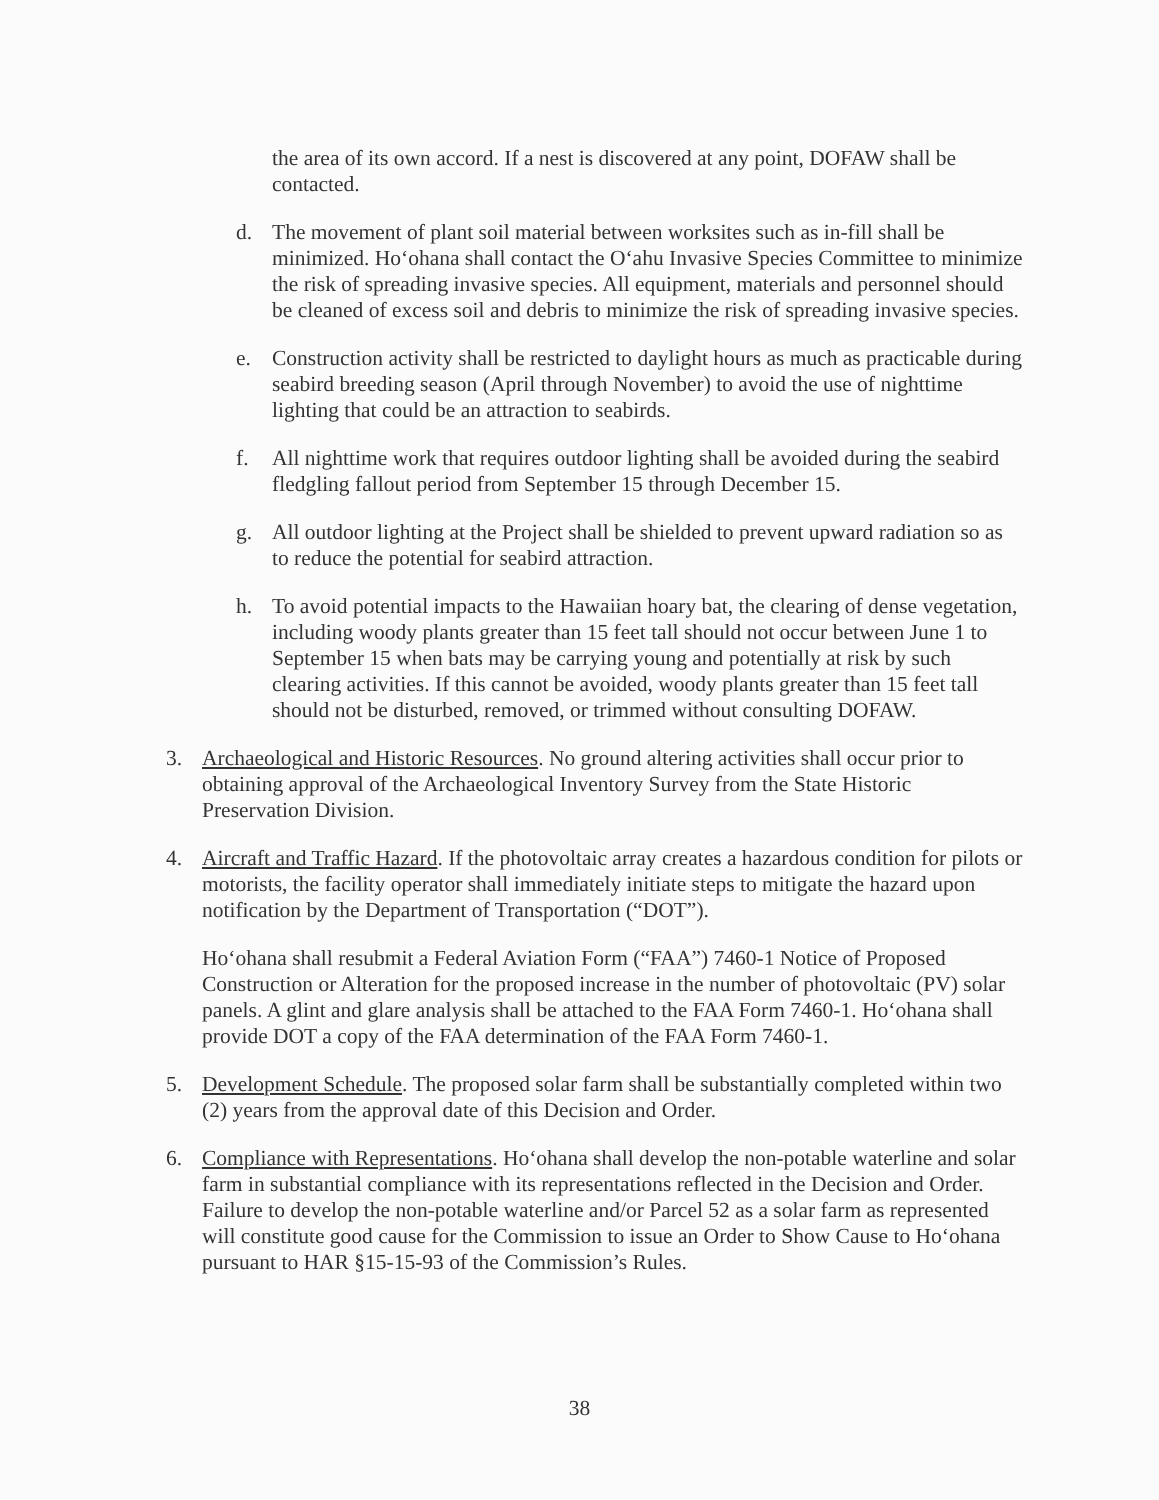the area of its own accord. If a nest is discovered at any point, DOFAW shall be contacted.
d. The movement of plant soil material between worksites such as in-fill shall be minimized. Ho‘ohana shall contact the O‘ahu Invasive Species Committee to minimize the risk of spreading invasive species. All equipment, materials and personnel should be cleaned of excess soil and debris to minimize the risk of spreading invasive species.
e. Construction activity shall be restricted to daylight hours as much as practicable during seabird breeding season (April through November) to avoid the use of nighttime lighting that could be an attraction to seabirds.
f. All nighttime work that requires outdoor lighting shall be avoided during the seabird fledgling fallout period from September 15 through December 15.
g. All outdoor lighting at the Project shall be shielded to prevent upward radiation so as to reduce the potential for seabird attraction.
h. To avoid potential impacts to the Hawaiian hoary bat, the clearing of dense vegetation, including woody plants greater than 15 feet tall should not occur between June 1 to September 15 when bats may be carrying young and potentially at risk by such clearing activities. If this cannot be avoided, woody plants greater than 15 feet tall should not be disturbed, removed, or trimmed without consulting DOFAW.
3. Archaeological and Historic Resources. No ground altering activities shall occur prior to obtaining approval of the Archaeological Inventory Survey from the State Historic Preservation Division.
4. Aircraft and Traffic Hazard. If the photovoltaic array creates a hazardous condition for pilots or motorists, the facility operator shall immediately initiate steps to mitigate the hazard upon notification by the Department of Transportation (“DOT”).
Ho‘ohana shall resubmit a Federal Aviation Form (“FAA”) 7460-1 Notice of Proposed Construction or Alteration for the proposed increase in the number of photovoltaic (PV) solar panels. A glint and glare analysis shall be attached to the FAA Form 7460-1. Ho‘ohana shall provide DOT a copy of the FAA determination of the FAA Form 7460-1.
5. Development Schedule. The proposed solar farm shall be substantially completed within two (2) years from the approval date of this Decision and Order.
6. Compliance with Representations. Ho‘ohana shall develop the non-potable waterline and solar farm in substantial compliance with its representations reflected in the Decision and Order. Failure to develop the non-potable waterline and/or Parcel 52 as a solar farm as represented will constitute good cause for the Commission to issue an Order to Show Cause to Ho‘ohana pursuant to HAR §15-15-93 of the Commission’s Rules.
38